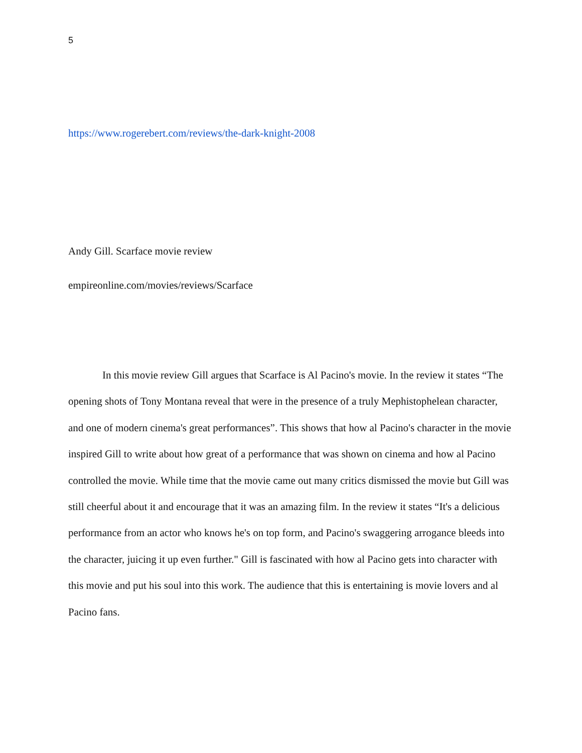5
https://www.rogerebert.com/reviews/the-dark-knight-2008
Andy Gill. Scarface movie review
empireonline.com/movies/reviews/Scarface
In this movie review Gill argues that Scarface is Al Pacino's movie. In the review it states “The opening shots of Tony Montana reveal that were in the presence of a truly Mephistophelean character, and one of modern cinema's great performances”. This shows that how al Pacino's character in the movie inspired Gill to write about how great of a performance that was shown on cinema and how al Pacino controlled the movie. While time that the movie came out many critics dismissed the movie but Gill was still cheerful about it and encourage that it was an amazing film. In the review it states “It's a delicious performance from an actor who knows he's on top form, and Pacino's swaggering arrogance bleeds into the character, juicing it up even further." Gill is fascinated with how al Pacino gets into character with this movie and put his soul into this work. The audience that this is entertaining is movie lovers and al Pacino fans.